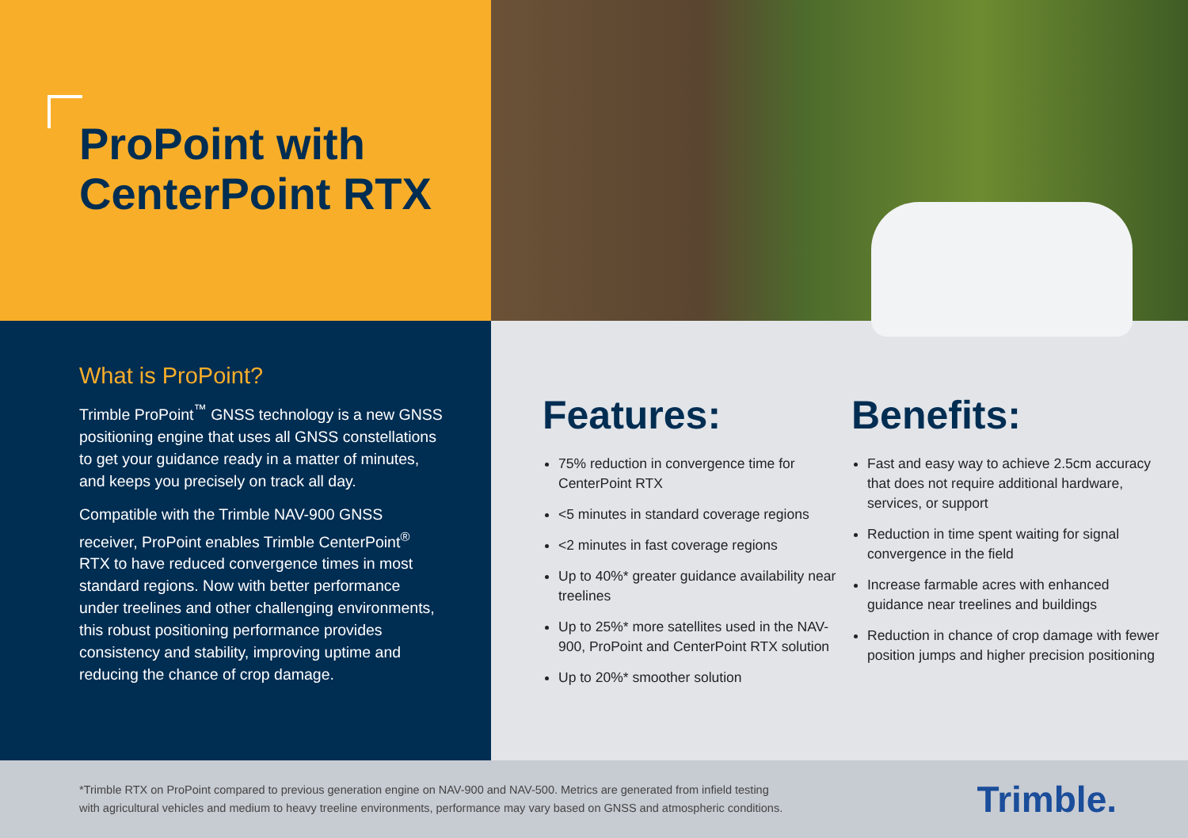ProPoint with
CenterPoint RTX
What is ProPoint?
Trimble ProPoint<sup>™</sup> GNSS technology is a new GNSS positioning engine that uses all GNSS constellations to get your guidance ready in a matter of minutes, and keeps you precisely on track all day.
Compatible with the Trimble NAV-900 GNSS receiver, ProPoint enables Trimble CenterPoint<sup>®</sup> RTX to have reduced convergence times in most standard regions. Now with better performance under treelines and other challenging environments, this robust positioning performance provides consistency and stability, improving uptime and reducing the chance of crop damage.
Features:
75% reduction in convergence time for CenterPoint RTX
<5 minutes in standard coverage regions
<2 minutes in fast coverage regions
Up to 40%* greater guidance availability near treelines
Up to 25%* more satellites used in the NAV-900, ProPoint and CenterPoint RTX solution
Up to 20%* smoother solution
Benefits:
Fast and easy way to achieve 2.5cm accuracy that does not require additional hardware, services, or support
Reduction in time spent waiting for signal convergence in the field
Increase farmable acres with enhanced guidance near treelines and buildings
Reduction in chance of crop damage with fewer position jumps and higher precision positioning
*Trimble RTX on ProPoint compared to previous generation engine on NAV-900 and NAV-500. Metrics are generated from infield testing
with agricultural vehicles and medium to heavy treeline environments, performance may vary based on GNSS and atmospheric conditions.
Trimble.